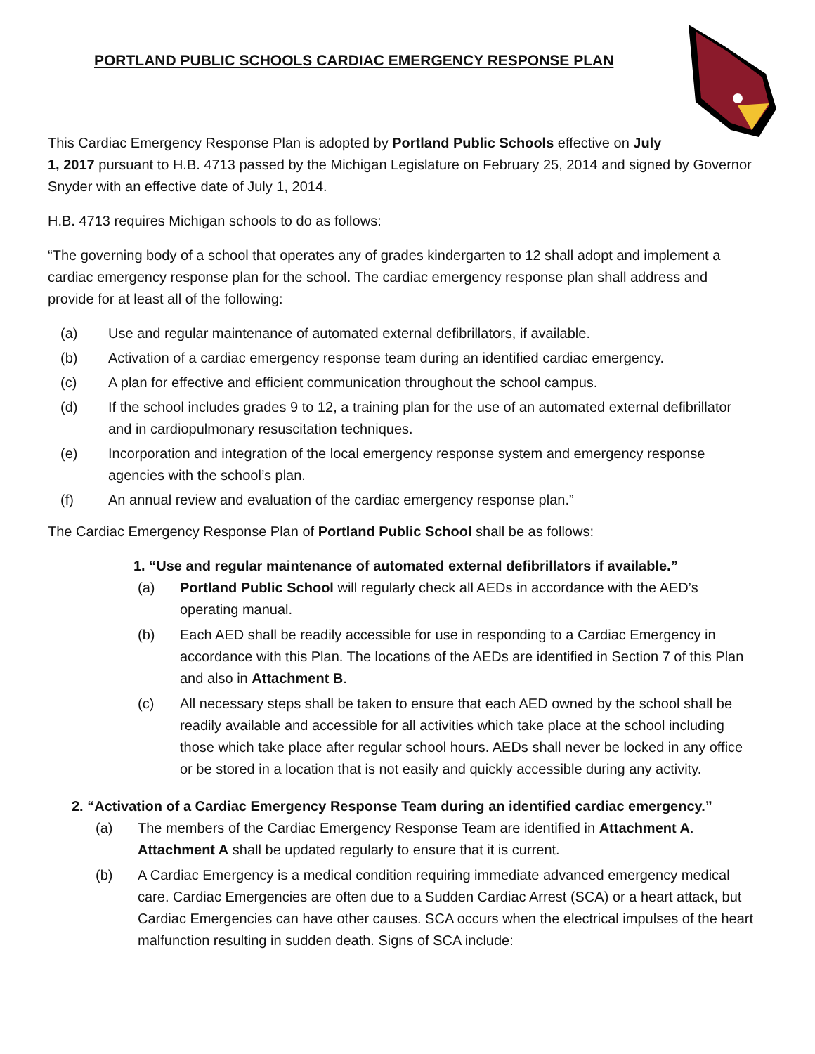PORTLAND PUBLIC SCHOOLS CARDIAC EMERGENCY RESPONSE PLAN
This Cardiac Emergency Response Plan is adopted by Portland Public Schools effective on July
1, 2017 pursuant to H.B. 4713 passed by the Michigan Legislature on February 25, 2014 and signed by Governor Snyder with an effective date of July 1, 2014.
H.B. 4713 requires Michigan schools to do as follows:
“The governing body of a school that operates any of grades kindergarten to 12 shall adopt and implement a cardiac emergency response plan for the school. The cardiac emergency response plan shall address and provide for at least all of the following:
(a) Use and regular maintenance of automated external defibrillators, if available.
(b) Activation of a cardiac emergency response team during an identified cardiac emergency.
(c) A plan for effective and efficient communication throughout the school campus.
(d) If the school includes grades 9 to 12, a training plan for the use of an automated external defibrillator and in cardiopulmonary resuscitation techniques.
(e) Incorporation and integration of the local emergency response system and emergency response agencies with the school’s plan.
(f) An annual review and evaluation of the cardiac emergency response plan.”
The Cardiac Emergency Response Plan of Portland Public School shall be as follows:
1. “Use and regular maintenance of automated external defibrillators if available.”
(a) Portland Public School will regularly check all AEDs in accordance with the AED’s operating manual.
(b) Each AED shall be readily accessible for use in responding to a Cardiac Emergency in accordance with this Plan. The locations of the AEDs are identified in Section 7 of this Plan and also in Attachment B.
(c) All necessary steps shall be taken to ensure that each AED owned by the school shall be readily available and accessible for all activities which take place at the school including those which take place after regular school hours. AEDs shall never be locked in any office or be stored in a location that is not easily and quickly accessible during any activity.
2. “Activation of a Cardiac Emergency Response Team during an identified cardiac emergency.”
(a) The members of the Cardiac Emergency Response Team are identified in Attachment A. Attachment A shall be updated regularly to ensure that it is current.
(b) A Cardiac Emergency is a medical condition requiring immediate advanced emergency medical care. Cardiac Emergencies are often due to a Sudden Cardiac Arrest (SCA) or a heart attack, but Cardiac Emergencies can have other causes. SCA occurs when the electrical impulses of the heart malfunction resulting in sudden death. Signs of SCA include: